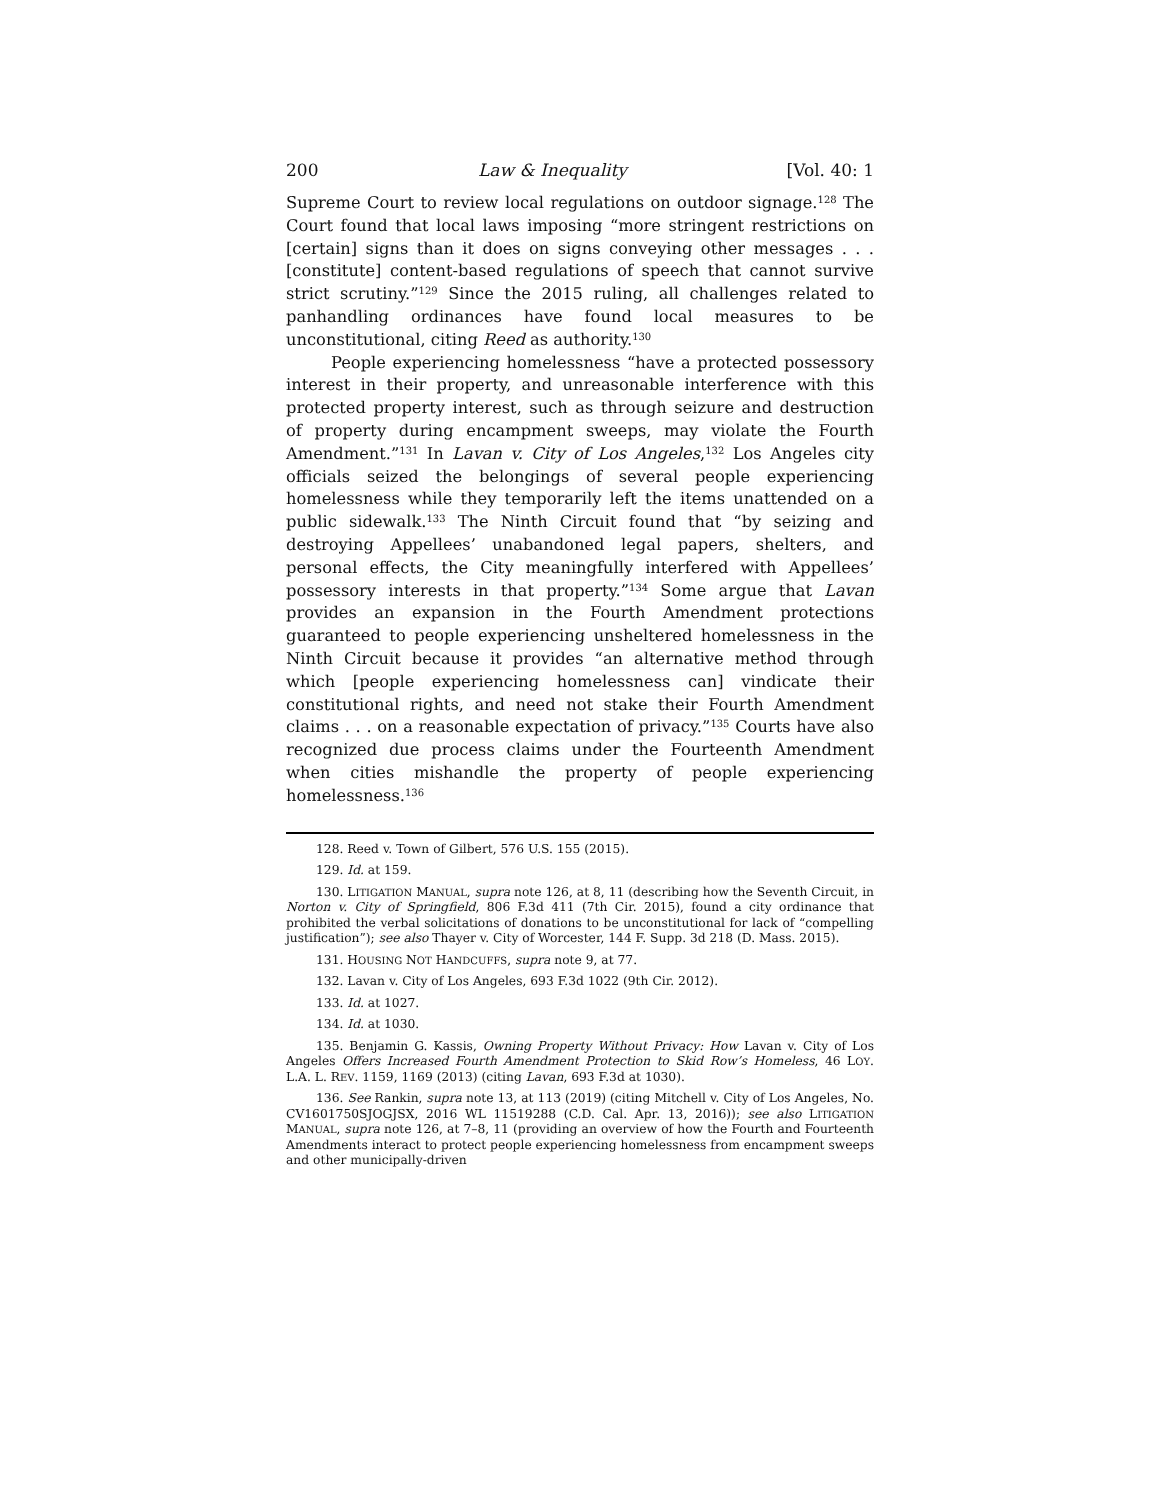200 Law & Inequality [Vol. 40: 1
Supreme Court to review local regulations on outdoor signage.<sup>128</sup> The Court found that local laws imposing “more stringent restrictions on [certain] signs than it does on signs conveying other messages . . . [constitute] content-based regulations of speech that cannot survive strict scrutiny.”<sup>129</sup> Since the 2015 ruling, all challenges related to panhandling ordinances have found local measures to be unconstitutional, citing Reed as authority.<sup>130</sup>
People experiencing homelessness “have a protected possessory interest in their property, and unreasonable interference with this protected property interest, such as through seizure and destruction of property during encampment sweeps, may violate the Fourth Amendment.”<sup>131</sup> In Lavan v. City of Los Angeles,<sup>132</sup> Los Angeles city officials seized the belongings of several people experiencing homelessness while they temporarily left the items unattended on a public sidewalk.<sup>133</sup> The Ninth Circuit found that “by seizing and destroying Appellees’ unabandoned legal papers, shelters, and personal effects, the City meaningfully interfered with Appellees’ possessory interests in that property.”<sup>134</sup> Some argue that Lavan provides an expansion in the Fourth Amendment protections guaranteed to people experiencing unsheltered homelessness in the Ninth Circuit because it provides “an alternative method through which [people experiencing homelessness can] vindicate their constitutional rights, and need not stake their Fourth Amendment claims . . . on a reasonable expectation of privacy.”<sup>135</sup> Courts have also recognized due process claims under the Fourteenth Amendment when cities mishandle the property of people experiencing homelessness.<sup>136</sup>
128. Reed v. Town of Gilbert, 576 U.S. 155 (2015).
129. Id. at 159.
130. LITIGATION MANUAL, supra note 126, at 8, 11 (describing how the Seventh Circuit, in Norton v. City of Springfield, 806 F.3d 411 (7th Cir. 2015), found a city ordinance that prohibited the verbal solicitations of donations to be unconstitutional for lack of “compelling justification”); see also Thayer v. City of Worcester, 144 F. Supp. 3d 218 (D. Mass. 2015).
131. HOUSING NOT HANDCUFFS, supra note 9, at 77.
132. Lavan v. City of Los Angeles, 693 F.3d 1022 (9th Cir. 2012).
133. Id. at 1027.
134. Id. at 1030.
135. Benjamin G. Kassis, Owning Property Without Privacy: How Lavan v. City of Los Angeles Offers Increased Fourth Amendment Protection to Skid Row’s Homeless, 46 LOY. L.A. L. REV. 1159, 1169 (2013) (citing Lavan, 693 F.3d at 1030).
136. See Rankin, supra note 13, at 113 (2019) (citing Mitchell v. City of Los Angeles, No. CV1601750SJOGJSX, 2016 WL 11519288 (C.D. Cal. Apr. 13, 2016)); see also LITIGATION MANUAL, supra note 126, at 7–8, 11 (providing an overview of how the Fourth and Fourteenth Amendments interact to protect people experiencing homelessness from encampment sweeps and other municipally-driven